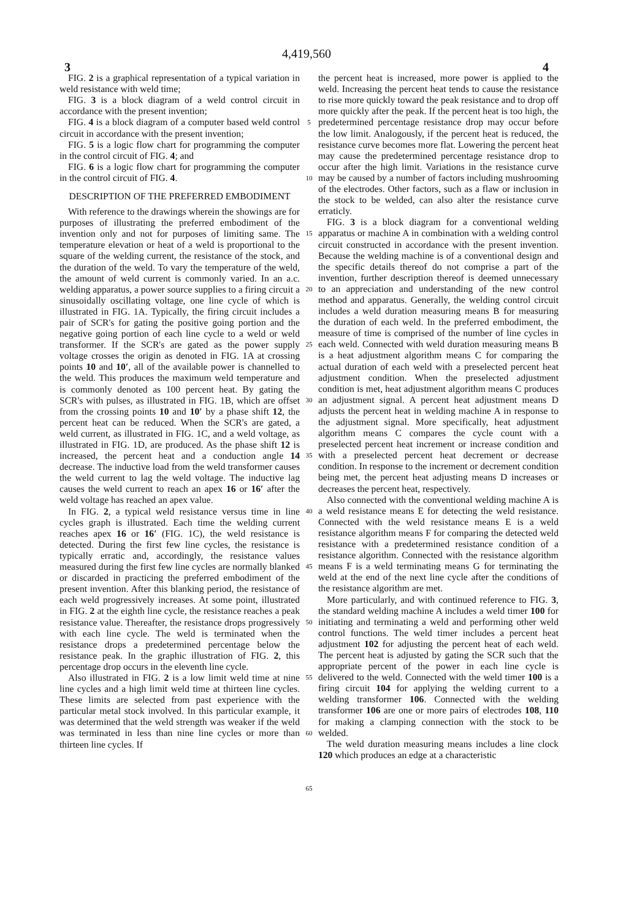3 4,419,560 4
FIG. 2 is a graphical representation of a typical variation in weld resistance with weld time;
FIG. 3 is a block diagram of a weld control circuit in accordance with the present invention;
FIG. 4 is a block diagram of a computer based weld control circuit in accordance with the present invention;
FIG. 5 is a logic flow chart for programming the computer in the control circuit of FIG. 4; and
FIG. 6 is a logic flow chart for programming the computer in the control circuit of FIG. 4.
DESCRIPTION OF THE PREFERRED EMBODIMENT
With reference to the drawings wherein the showings are for purposes of illustrating the preferred embodiment of the invention only and not for purposes of limiting same. The temperature elevation or heat of a weld is proportional to the square of the welding current, the resistance of the stock, and the duration of the weld. To vary the temperature of the weld, the amount of weld current is commonly varied. In an a.c. welding apparatus, a power source supplies to a firing circuit a sinusoidally oscillating voltage, one line cycle of which is illustrated in FIG. 1A. Typically, the firing circuit includes a pair of SCR's for gating the positive going portion and the negative going portion of each line cycle to a weld or weld transformer. If the SCR's are gated as the power supply voltage crosses the origin as denoted in FIG. 1A at crossing points 10 and 10′, all of the available power is channelled to the weld. This produces the maximum weld temperature and is commonly denoted as 100 percent heat. By gating the SCR's with pulses, as illustrated in FIG. 1B, which are offset from the crossing points 10 and 10′ by a phase shift 12, the percent heat can be reduced. When the SCR's are gated, a weld current, as illustrated in FIG. 1C, and a weld voltage, as illustrated in FIG. 1D, are produced. As the phase shift 12 is increased, the percent heat and a conduction angle 14 decrease. The inductive load from the weld transformer causes the weld current to lag the weld voltage. The inductive lag causes the weld current to reach an apex 16 or 16′ after the weld voltage has reached an apex value.
In FIG. 2, a typical weld resistance versus time in line cycles graph is illustrated. Each time the welding current reaches apex 16 or 16′ (FIG. 1C), the weld resistance is detected. During the first few line cycles, the resistance is typically erratic and, accordingly, the resistance values measured during the first few line cycles are normally blanked or discarded in practicing the preferred embodiment of the present invention. After this blanking period, the resistance of each weld progressively increases. At some point, illustrated in FIG. 2 at the eighth line cycle, the resistance reaches a peak resistance value. Thereafter, the resistance drops progressively with each line cycle. The weld is terminated when the resistance drops a predetermined percentage below the resistance peak. In the graphic illustration of FIG. 2, this percentage drop occurs in the eleventh line cycle.
Also illustrated in FIG. 2 is a low limit weld time at nine line cycles and a high limit weld time at thirteen line cycles. These limits are selected from past experience with the particular metal stock involved. In this particular example, it was determined that the weld strength was weaker if the weld was terminated in less than nine line cycles or more than thirteen line cycles. If
5
10
15
20
25
30
35
40
45
50
55
60
65
the percent heat is increased, more power is applied to the weld. Increasing the percent heat tends to cause the resistance to rise more quickly toward the peak resistance and to drop off more quickly after the peak. If the percent heat is too high, the predetermined percentage resistance drop may occur before the low limit. Analogously, if the percent heat is reduced, the resistance curve becomes more flat. Lowering the percent heat may cause the predetermined percentage resistance drop to occur after the high limit. Variations in the resistance curve may be caused by a number of factors including mushrooming of the electrodes. Other factors, such as a flaw or inclusion in the stock to be welded, can also alter the resistance curve erraticly.
FIG. 3 is a block diagram for a conventional welding apparatus or machine A in combination with a welding control circuit constructed in accordance with the present invention. Because the welding machine is of a conventional design and the specific details thereof do not comprise a part of the invention, further description thereof is deemed unnecessary to an appreciation and understanding of the new control method and apparatus. Generally, the welding control circuit includes a weld duration measuring means B for measuring the duration of each weld. In the preferred embodiment, the measure of time is comprised of the number of line cycles in each weld. Connected with weld duration measuring means B is a heat adjustment algorithm means C for comparing the actual duration of each weld with a preselected percent heat adjustment condition. When the preselected adjustment condition is met, heat adjustment algorithm means C produces an adjustment signal. A percent heat adjustment means D adjusts the percent heat in welding machine A in response to the adjustment signal. More specifically, heat adjustment algorithm means C compares the cycle count with a preselected percent heat increment or increase condition and with a preselected percent heat decrement or decrease condition. In response to the increment or decrement condition being met, the percent heat adjusting means D increases or decreases the percent heat, respectively.
Also connected with the conventional welding machine A is a weld resistance means E for detecting the weld resistance. Connected with the weld resistance means E is a weld resistance algorithm means F for comparing the detected weld resistance with a predetermined resistance condition of a resistance algorithm. Connected with the resistance algorithm means F is a weld terminating means G for terminating the weld at the end of the next line cycle after the conditions of the resistance algorithm are met.
More particularly, and with continued reference to FIG. 3, the standard welding machine A includes a weld timer 100 for initiating and terminating a weld and performing other weld control functions. The weld timer includes a percent heat adjustment 102 for adjusting the percent heat of each weld. The percent heat is adjusted by gating the SCR such that the appropriate percent of the power in each line cycle is delivered to the weld. Connected with the weld timer 100 is a firing circuit 104 for applying the welding current to a welding transformer 106. Connected with the welding transformer 106 are one or more pairs of electrodes 108, 110 for making a clamping connection with the stock to be welded.
The weld duration measuring means includes a line clock 120 which produces an edge at a characteristic